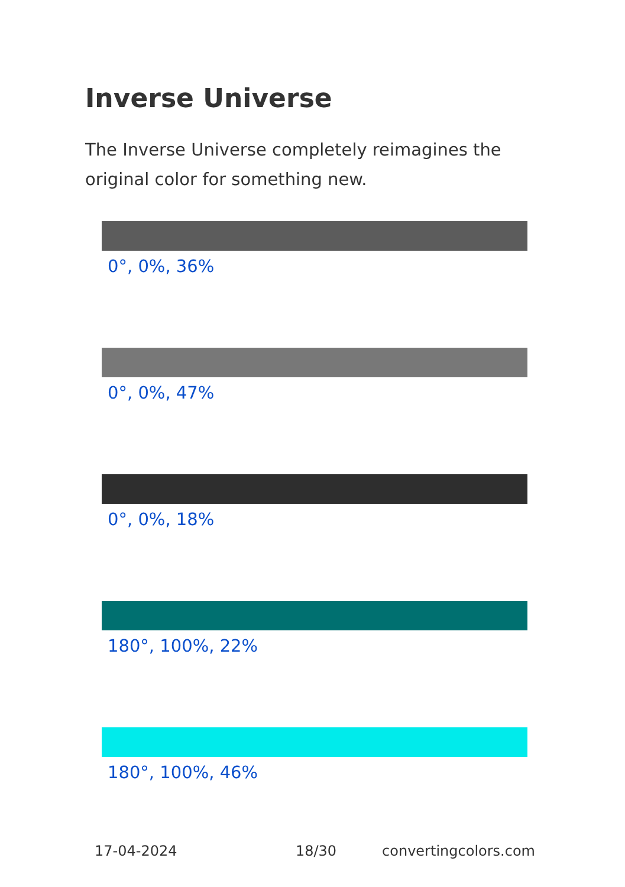Inverse Universe
The Inverse Universe completely reimagines the original color for something new.
0°, 0%, 36%
0°, 0%, 47%
0°, 0%, 18%
180°, 100%, 22%
180°, 100%, 46%
17-04-2024 18/30 convertingcolors.com